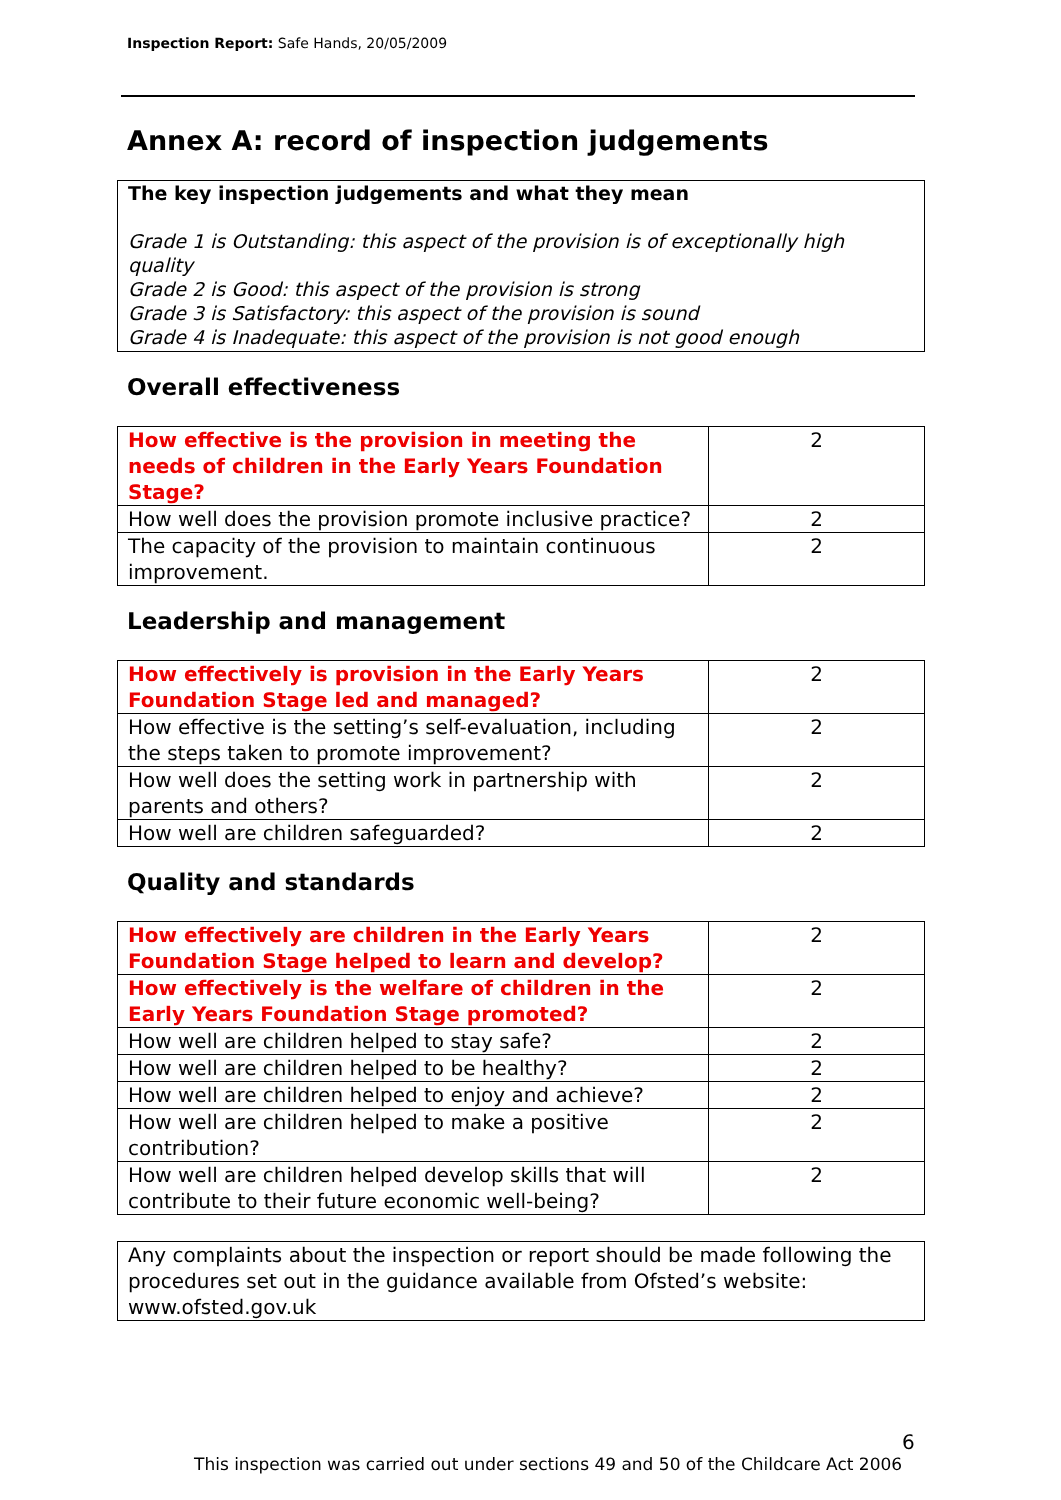Inspection Report: Safe Hands, 20/05/2009
Annex A: record of inspection judgements
The key inspection judgements and what they mean
Grade 1 is Outstanding: this aspect of the provision is of exceptionally high quality
Grade 2 is Good: this aspect of the provision is strong
Grade 3 is Satisfactory: this aspect of the provision is sound
Grade 4 is Inadequate: this aspect of the provision is not good enough
Overall effectiveness
| How effective is the provision in meeting the needs of children in the Early Years Foundation Stage? | 2 |
| How well does the provision promote inclusive practice? | 2 |
| The capacity of the provision to maintain continuous improvement. | 2 |
Leadership and management
| How effectively is provision in the Early Years Foundation Stage led and managed? | 2 |
| How effective is the setting’s self-evaluation, including the steps taken to promote improvement? | 2 |
| How well does the setting work in partnership with parents and others? | 2 |
| How well are children safeguarded? | 2 |
Quality and standards
| How effectively are children in the Early Years Foundation Stage helped to learn and develop? | 2 |
| How effectively is the welfare of children in the Early Years Foundation Stage promoted? | 2 |
| How well are children helped to stay safe? | 2 |
| How well are children helped to be healthy? | 2 |
| How well are children helped to enjoy and achieve? | 2 |
| How well are children helped to make a positive contribution? | 2 |
| How well are children helped develop skills that will contribute to their future economic well-being? | 2 |
Any complaints about the inspection or report should be made following the procedures set out in the guidance available from Ofsted’s website: www.ofsted.gov.uk
6
This inspection was carried out under sections 49 and 50 of the Childcare Act 2006